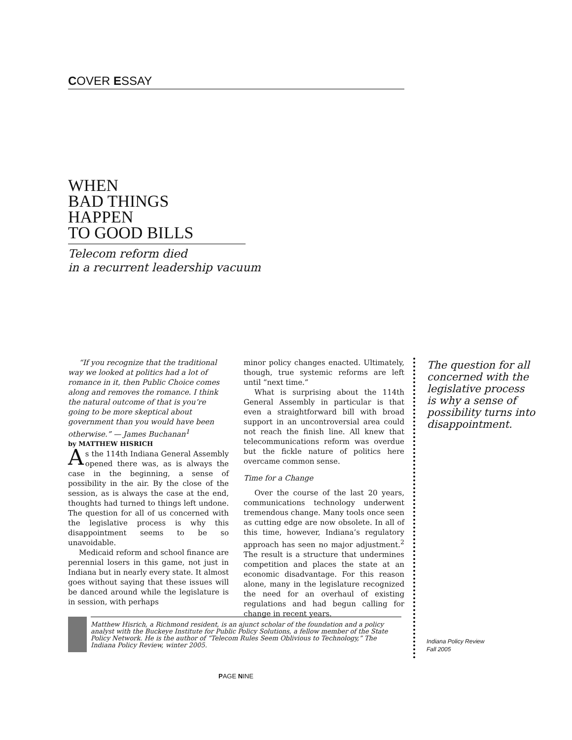COVER ESSAY
WHEN
BAD THINGS
HAPPEN
TO GOOD BILLS
Telecom reform died
in a recurrent leadership vacuum
“If you recognize that the traditional way we looked at politics had a lot of romance in it, then Public Choice comes along and removes the romance. I think the natural outcome of that is you’re going to be more skeptical about government than you would have been otherwise.” — James Buchanan<sup>1</sup>
by MATTHEW HISRICH
As the 114th Indiana General Assembly opened there was, as is always the case in the beginning, a sense of possibility in the air. By the close of the session, as is always the case at the end, thoughts had turned to things left undone. The question for all of us concerned with the legislative process is why this disappointment seems to be so unavoidable.
Medicaid reform and school finance are perennial losers in this game, not just in Indiana but in nearly every state. It almost goes without saying that these issues will be danced around while the legislature is in session, with perhaps
minor policy changes enacted. Ultimately, though, true systemic reforms are left until “next time.”
What is surprising about the 114th General Assembly in particular is that even a straightforward bill with broad support in an uncontroversial area could not reach the finish line. All knew that telecommunications reform was overdue but the fickle nature of politics here overcame common sense.
Time for a Change
Over the course of the last 20 years, communications technology underwent tremendous change. Many tools once seen as cutting edge are now obsolete. In all of this time, however, Indiana’s regulatory approach has seen no major adjustment.<sup>2</sup> The result is a structure that undermines competition and places the state at an economic disadvantage. For this reason alone, many in the legislature recognized the need for an overhaul of existing regulations and had begun calling for change in recent years.
The question for all
concerned with the
legislative process
is why a sense of
possibility turns into
disappointment.
Matthew Hisrich, a Richmond resident, is an ajunct scholar of the foundation and a policy analyst with the Buckeye Institute for Public Policy Solutions, a fellow member of the State Policy Network. He is the author of “Telecom Rules Seem Oblivious to Technology,” The Indiana Policy Review, winter 2005.
Indiana Policy Review
Fall 2005
PAGE NINE